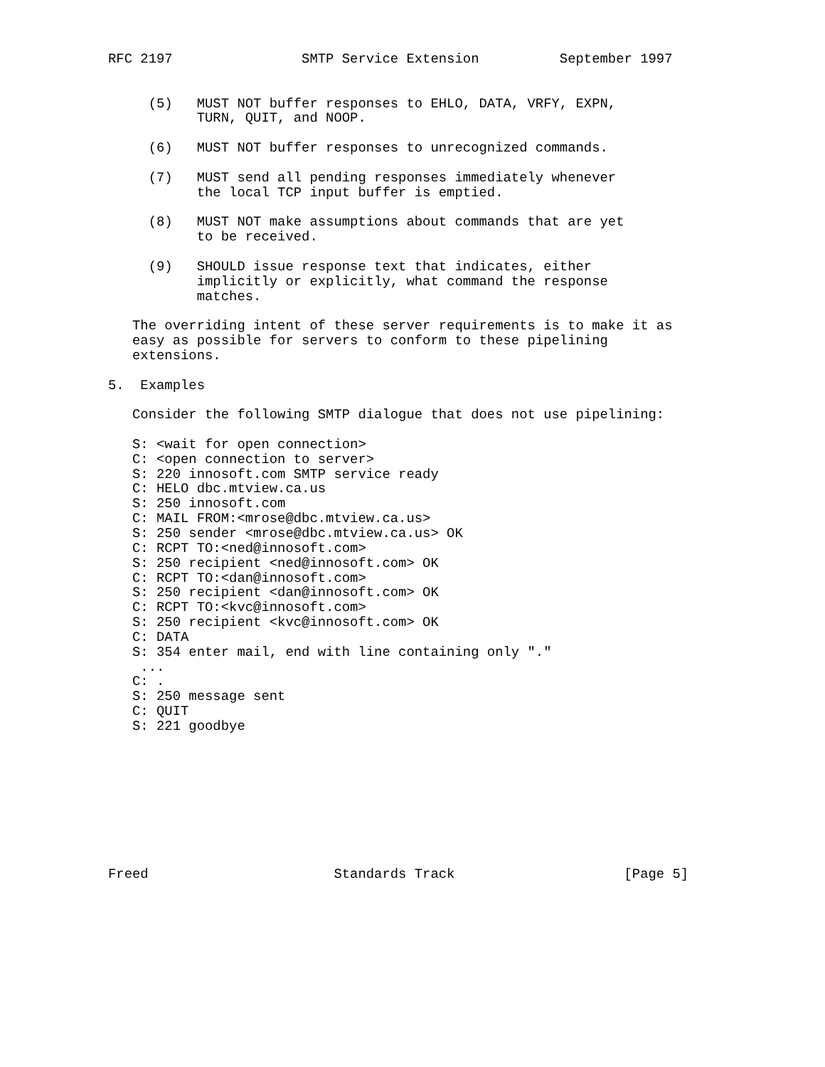RFC 2197                SMTP Service Extension          September 1997


     (5)   MUST NOT buffer responses to EHLO, DATA, VRFY, EXPN,
           TURN, QUIT, and NOOP.

     (6)   MUST NOT buffer responses to unrecognized commands.

     (7)   MUST send all pending responses immediately whenever
           the local TCP input buffer is emptied.

     (8)   MUST NOT make assumptions about commands that are yet
           to be received.

     (9)   SHOULD issue response text that indicates, either
           implicitly or explicitly, what command the response
           matches.

   The overriding intent of these server requirements is to make it as
   easy as possible for servers to conform to these pipelining
   extensions.

5.  Examples

   Consider the following SMTP dialogue that does not use pipelining:

   S: <wait for open connection>
   C: <open connection to server>
   S: 220 innosoft.com SMTP service ready
   C: HELO dbc.mtview.ca.us
   S: 250 innosoft.com
   C: MAIL FROM:<mrose@dbc.mtview.ca.us>
   S: 250 sender <mrose@dbc.mtview.ca.us> OK
   C: RCPT TO:<ned@innosoft.com>
   S: 250 recipient <ned@innosoft.com> OK
   C: RCPT TO:<dan@innosoft.com>
   S: 250 recipient <dan@innosoft.com> OK
   C: RCPT TO:<kvc@innosoft.com>
   S: 250 recipient <kvc@innosoft.com> OK
   C: DATA
   S: 354 enter mail, end with line containing only "."
    ...
   C: .
   S: 250 message sent
   C: QUIT
   S: 221 goodbye









Freed                       Standards Track                     [Page 5]